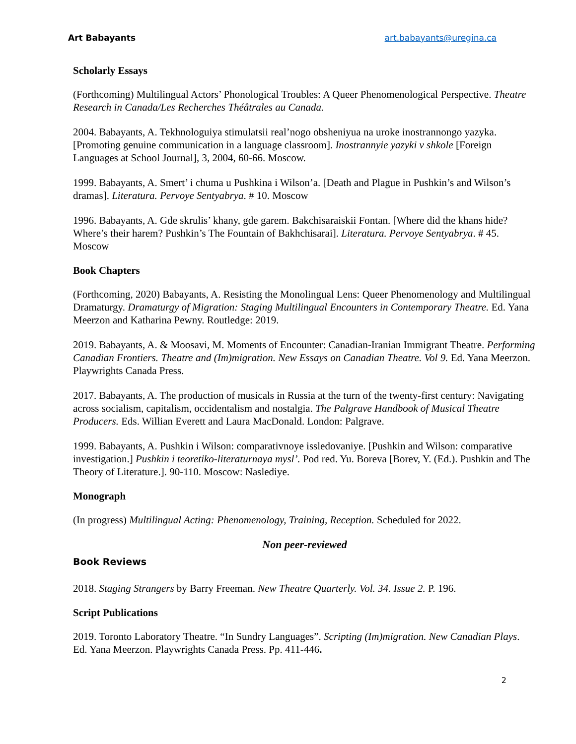Art Babayants art.babayants@uregina.ca
Scholarly Essays
(Forthcoming) Multilingual Actors’ Phonological Troubles: A Queer Phenomenological Perspective. Theatre Research in Canada/Les Recherches Théâtrales au Canada.
2004. Babayants, A. Tekhnologuiya stimulatsii real’nogo obsheniyua na uroke inostrannongo yazyka. [Promoting genuine communication in a language classroom]. Inostrannyie yazyki v shkole [Foreign Languages at School Journal], 3, 2004, 60-66. Moscow.
1999. Babayants, A. Smert’ i chuma u Pushkina i Wilson’a. [Death and Plague in Pushkin’s and Wilson’s dramas]. Literatura. Pervoye Sentyabrya. # 10. Moscow
1996. Babayants, A. Gde skrulis’ khany, gde garem. Bakchisaraiskii Fontan. [Where did the khans hide? Where’s their harem? Pushkin’s The Fountain of Bakhchisarai]. Literatura. Pervoye Sentyabrya. # 45. Moscow
Book Chapters
(Forthcoming, 2020) Babayants, A. Resisting the Monolingual Lens: Queer Phenomenology and Multilingual Dramaturgy. Dramaturgy of Migration: Staging Multilingual Encounters in Contemporary Theatre. Ed. Yana Meerzon and Katharina Pewny. Routledge: 2019.
2019. Babayants, A. & Moosavi, M. Moments of Encounter: Canadian-Iranian Immigrant Theatre. Performing Canadian Frontiers. Theatre and (Im)migration. New Essays on Canadian Theatre. Vol 9. Ed. Yana Meerzon. Playwrights Canada Press.
2017. Babayants, A. The production of musicals in Russia at the turn of the twenty-first century: Navigating across socialism, capitalism, occidentalism and nostalgia. The Palgrave Handbook of Musical Theatre Producers. Eds. Willian Everett and Laura MacDonald. London: Palgrave.
1999. Babayants, A. Pushkin i Wilson: comparativnoye issledovaniye. [Pushkin and Wilson: comparative investigation.] Pushkin i teoretiko-literaturnaya mysl’. Pod red. Yu. Boreva [Borev, Y. (Ed.). Pushkin and The Theory of Literature.]. 90-110. Moscow: Naslediye.
Monograph
(In progress) Multilingual Acting: Phenomenology, Training, Reception. Scheduled for 2022.
Non peer-reviewed
Book Reviews
2018. Staging Strangers by Barry Freeman. New Theatre Quarterly. Vol. 34. Issue 2. P. 196.
Script Publications
2019. Toronto Laboratory Theatre. “In Sundry Languages”. Scripting (Im)migration. New Canadian Plays. Ed. Yana Meerzon. Playwrights Canada Press. Pp. 411-446.
2